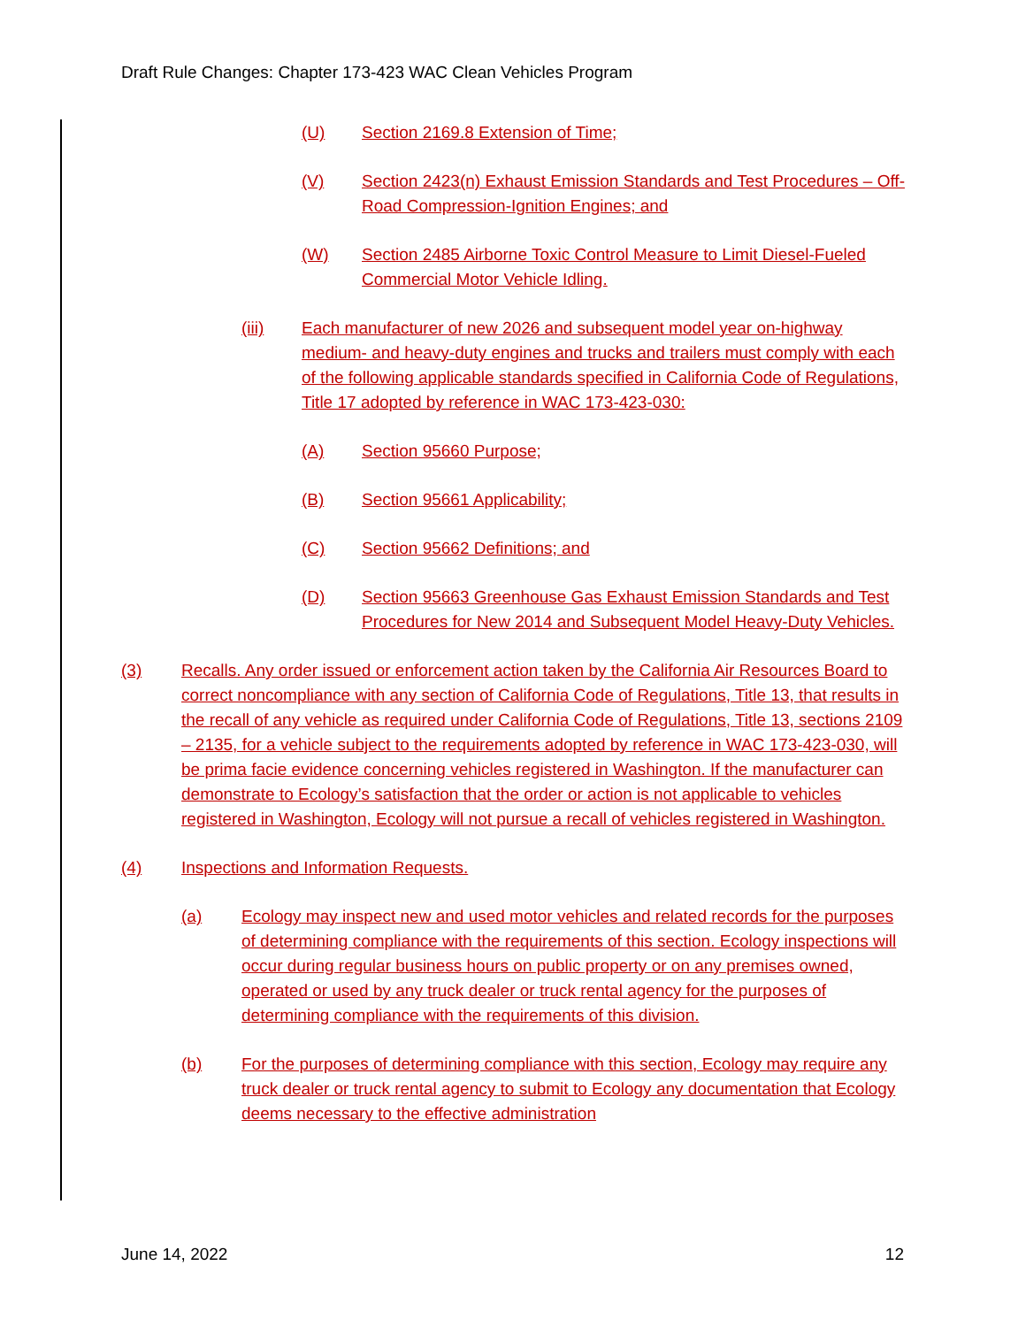Draft Rule Changes: Chapter 173-423 WAC Clean Vehicles Program
(U) Section 2169.8 Extension of Time;
(V) Section 2423(n) Exhaust Emission Standards and Test Procedures – Off-Road Compression-Ignition Engines; and
(W) Section 2485 Airborne Toxic Control Measure to Limit Diesel-Fueled Commercial Motor Vehicle Idling.
(iii) Each manufacturer of new 2026 and subsequent model year on-highway medium- and heavy-duty engines and trucks and trailers must comply with each of the following applicable standards specified in California Code of Regulations, Title 17 adopted by reference in WAC 173-423-030:
(A) Section 95660 Purpose;
(B) Section 95661 Applicability;
(C) Section 95662 Definitions; and
(D) Section 95663 Greenhouse Gas Exhaust Emission Standards and Test Procedures for New 2014 and Subsequent Model Heavy-Duty Vehicles.
(3) Recalls. Any order issued or enforcement action taken by the California Air Resources Board to correct noncompliance with any section of California Code of Regulations, Title 13, that results in the recall of any vehicle as required under California Code of Regulations, Title 13, sections 2109 – 2135, for a vehicle subject to the requirements adopted by reference in WAC 173-423-030, will be prima facie evidence concerning vehicles registered in Washington. If the manufacturer can demonstrate to Ecology’s satisfaction that the order or action is not applicable to vehicles registered in Washington, Ecology will not pursue a recall of vehicles registered in Washington.
(4) Inspections and Information Requests.
(a) Ecology may inspect new and used motor vehicles and related records for the purposes of determining compliance with the requirements of this section. Ecology inspections will occur during regular business hours on public property or on any premises owned, operated or used by any truck dealer or truck rental agency for the purposes of determining compliance with the requirements of this division.
(b) For the purposes of determining compliance with this section, Ecology may require any truck dealer or truck rental agency to submit to Ecology any documentation that Ecology deems necessary to the effective administration
June 14, 2022 12